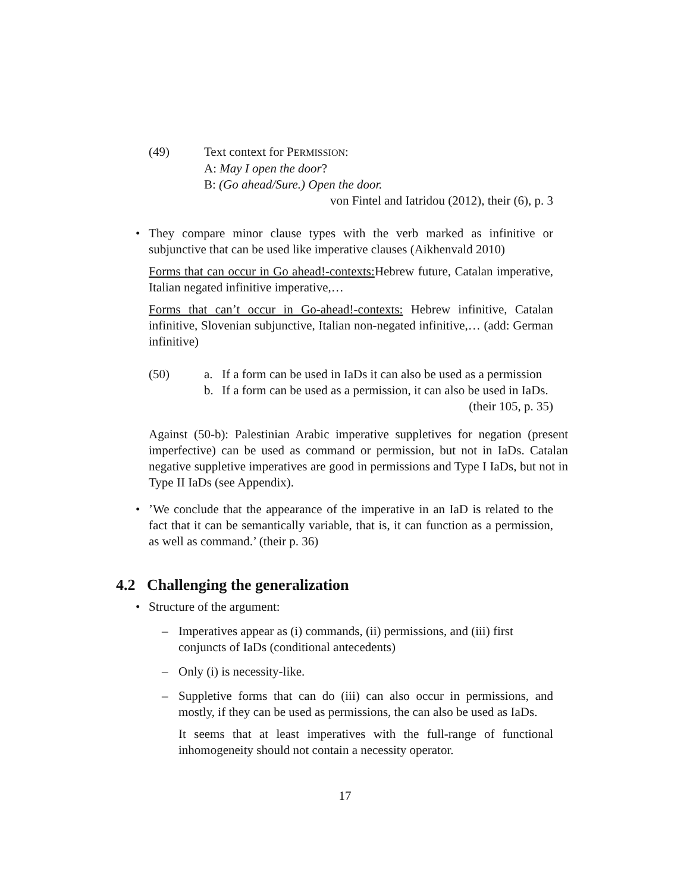(49) Text context for PERMISSION:
A: May I open the door?
B: (Go ahead/Sure.) Open the door.
von Fintel and Iatridou (2012), their (6), p. 3
• They compare minor clause types with the verb marked as infinitive or subjunctive that can be used like imperative clauses (Aikhenvald 2010)
Forms that can occur in Go ahead!-contexts: Hebrew future, Catalan imperative, Italian negated infinitive imperative,…
Forms that can’t occur in Go-ahead!-contexts: Hebrew infinitive, Catalan infinitive, Slovenian subjunctive, Italian non-negated infinitive,… (add: German infinitive)
(50) a. If a form can be used in IaDs it can also be used as a permission
b. If a form can be used as a permission, it can also be used in IaDs. (their 105, p. 35)
Against (50-b): Palestinian Arabic imperative suppletives for negation (present imperfective) can be used as command or permission, but not in IaDs. Catalan negative suppletive imperatives are good in permissions and Type I IaDs, but not in Type II IaDs (see Appendix).
• ’We conclude that the appearance of the imperative in an IaD is related to the fact that it can be semantically variable, that is, it can function as a permission, as well as command.’ (their p. 36)
4.2 Challenging the generalization
• Structure of the argument:
– Imperatives appear as (i) commands, (ii) permissions, and (iii) first conjuncts of IaDs (conditional antecedents)
– Only (i) is necessity-like.
– Suppletive forms that can do (iii) can also occur in permissions, and mostly, if they can be used as permissions, the can also be used as IaDs.
It seems that at least imperatives with the full-range of functional inhomogeneity should not contain a necessity operator.
17